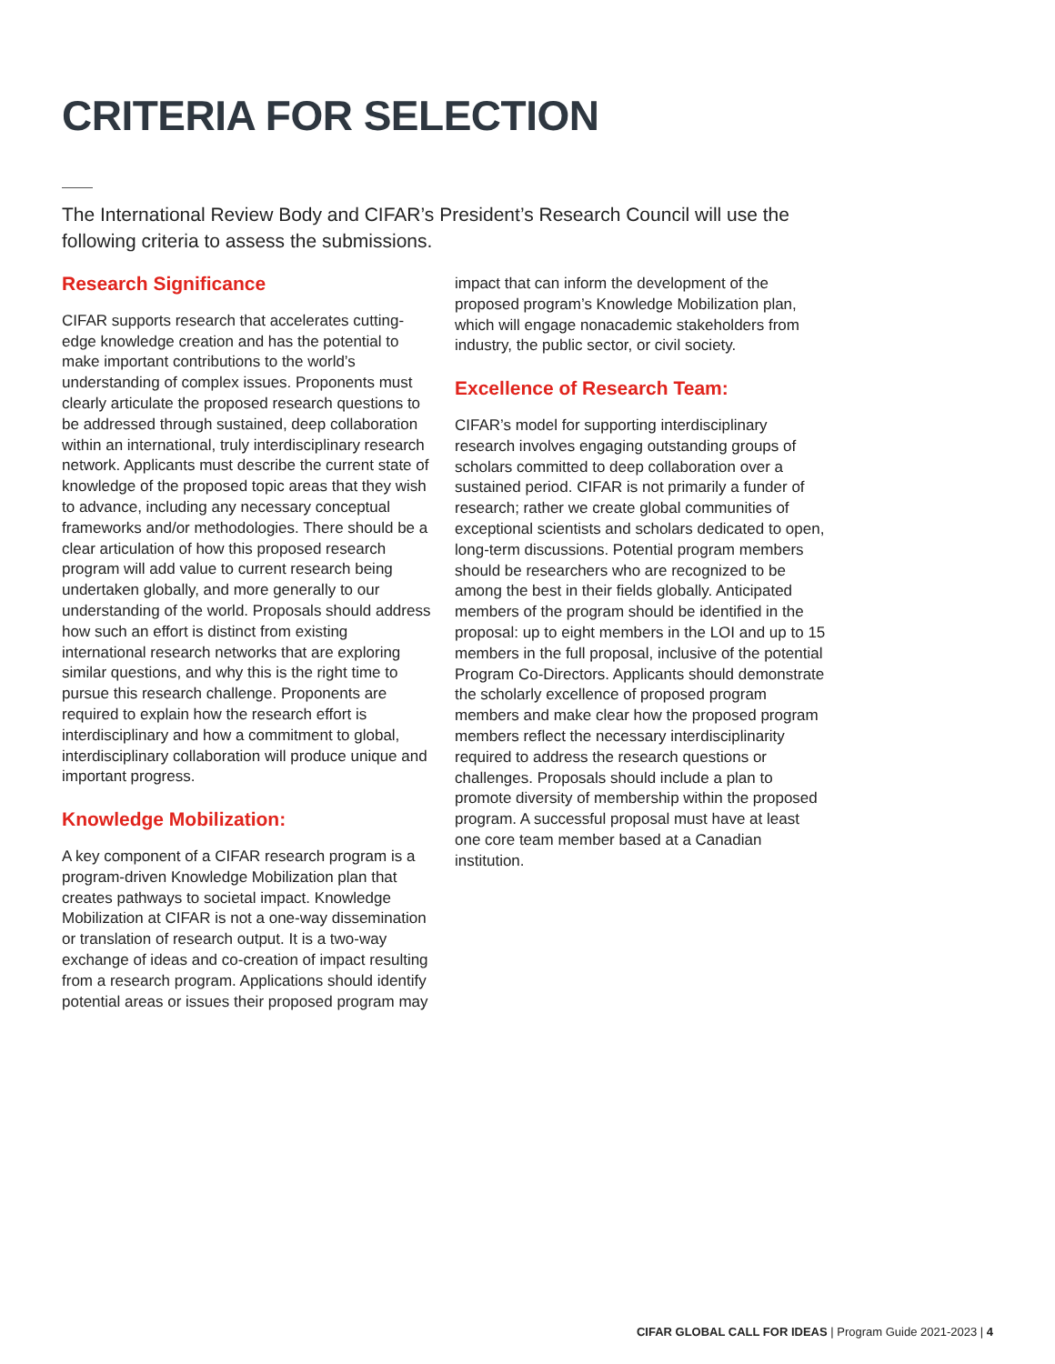CRITERIA FOR SELECTION
The International Review Body and CIFAR’s President’s Research Council will use the following criteria to assess the submissions.
Research Significance
CIFAR supports research that accelerates cutting-edge knowledge creation and has the potential to make important contributions to the world’s understanding of complex issues. Proponents must clearly articulate the proposed research questions to be addressed through sustained, deep collaboration within an international, truly interdisciplinary research network. Applicants must describe the current state of knowledge of the proposed topic areas that they wish to advance, including any necessary conceptual frameworks and/or methodologies. There should be a clear articulation of how this proposed research program will add value to current research being undertaken globally, and more generally to our understanding of the world. Proposals should address how such an effort is distinct from existing international research networks that are exploring similar questions, and why this is the right time to pursue this research challenge. Proponents are required to explain how the research effort is interdisciplinary and how a commitment to global, interdisciplinary collaboration will produce unique and important progress.
Knowledge Mobilization:
A key component of a CIFAR research program is a program-driven Knowledge Mobilization plan that creates pathways to societal impact. Knowledge Mobilization at CIFAR is not a one-way dissemination or translation of research output. It is a two-way exchange of ideas and co-creation of impact resulting from a research program. Applications should identify potential areas or issues their proposed program may
impact that can inform the development of the proposed program’s Knowledge Mobilization plan, which will engage nonacademic stakeholders from industry, the public sector, or civil society.
Excellence of Research Team:
CIFAR’s model for supporting interdisciplinary research involves engaging outstanding groups of scholars committed to deep collaboration over a sustained period. CIFAR is not primarily a funder of research; rather we create global communities of exceptional scientists and scholars dedicated to open, long-term discussions. Potential program members should be researchers who are recognized to be among the best in their fields globally. Anticipated members of the program should be identified in the proposal: up to eight members in the LOI and up to 15 members in the full proposal, inclusive of the potential Program Co-Directors. Applicants should demonstrate the scholarly excellence of proposed program members and make clear how the proposed program members reflect the necessary interdisciplinarity required to address the research questions or challenges. Proposals should include a plan to promote diversity of membership within the proposed program. A successful proposal must have at least one core team member based at a Canadian institution.
CIFAR GLOBAL CALL FOR IDEAS | Program Guide 2021-2023 | 4